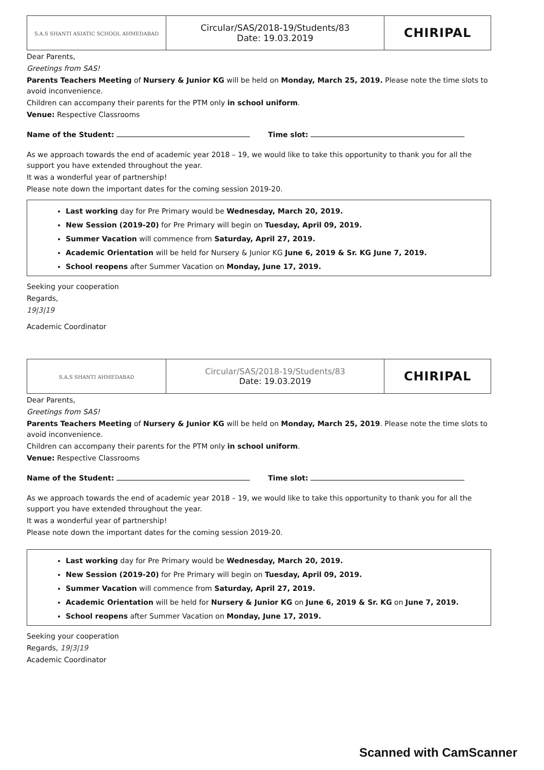| S.A.S SHANTI ASIATIC SCHOOL AHMEDABAD | Circular/SAS/2018-19/Students/83 Date: 19.03.2019 | CHIRIPAL |
Dear Parents,
Greetings from SAS!
Parents Teachers Meeting of Nursery & Junior KG will be held on Monday, March 25, 2019. Please note the time slots to avoid inconvenience.
Children can accompany their parents for the PTM only in school uniform.
Venue: Respective Classrooms
Name of the Student: Time slot:
As we approach towards the end of academic year 2018 – 19, we would like to take this opportunity to thank you for all the support you have extended throughout the year.
It was a wonderful year of partnership!
Please note down the important dates for the coming session 2019-20.
Last working day for Pre Primary would be Wednesday, March 20, 2019.
New Session (2019-20) for Pre Primary will begin on Tuesday, April 09, 2019.
Summer Vacation will commence from Saturday, April 27, 2019.
Academic Orientation will be held for Nursery & Junior KG June 6, 2019 & Sr. KG June 7, 2019.
School reopens after Summer Vacation on Monday, June 17, 2019.
Seeking your cooperation
Regards,
19|3|19
Academic Coordinator
| S.A.S SHANTI AHMEDABAD | Circular/SAS/2018-19/Students/83 Date: 19.03.2019 | CHIRIPAL |
Dear Parents,
Greetings from SAS!
Parents Teachers Meeting of Nursery & Junior KG will be held on Monday, March 25, 2019. Please note the time slots to avoid inconvenience.
Children can accompany their parents for the PTM only in school uniform.
Venue: Respective Classrooms
Name of the Student: Time slot:
As we approach towards the end of academic year 2018 – 19, we would like to take this opportunity to thank you for all the support you have extended throughout the year.
It was a wonderful year of partnership!
Please note down the important dates for the coming session 2019-20.
Last working day for Pre Primary would be Wednesday, March 20, 2019.
New Session (2019-20) for Pre Primary will begin on Tuesday, April 09, 2019.
Summer Vacation will commence from Saturday, April 27, 2019.
Academic Orientation will be held for Nursery & Junior KG on June 6, 2019 & Sr. KG on June 7, 2019.
School reopens after Summer Vacation on Monday, June 17, 2019.
Seeking your cooperation
Regards, 19|3|19
Academic Coordinator
Scanned with CamScanner